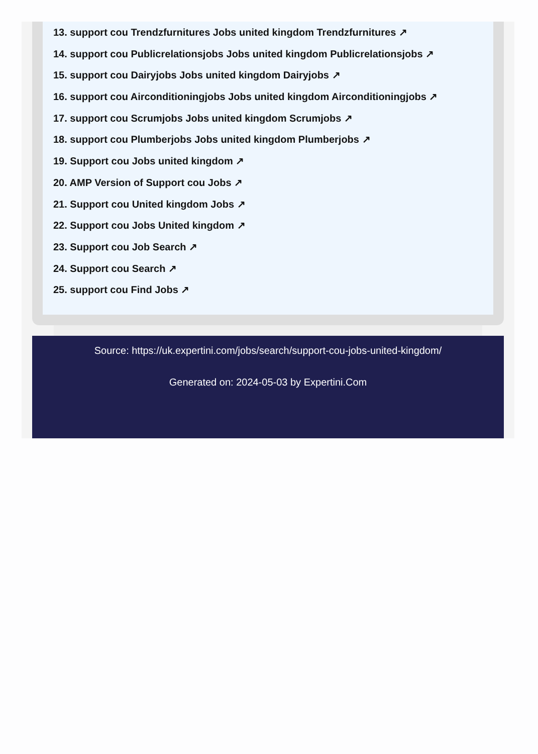13. support cou Trendzfurnitures Jobs united kingdom Trendzfurnitures ↗
14. support cou Publicrelationsjobs Jobs united kingdom Publicrelationsjobs ↗
15. support cou Dairyjobs Jobs united kingdom Dairyjobs ↗
16. support cou Airconditioningjobs Jobs united kingdom Airconditioningjobs ↗
17. support cou Scrumjobs Jobs united kingdom Scrumjobs ↗
18. support cou Plumberjobs Jobs united kingdom Plumberjobs ↗
19. Support cou Jobs united kingdom ↗
20. AMP Version of Support cou Jobs ↗
21. Support cou United kingdom Jobs ↗
22. Support cou Jobs United kingdom ↗
23. Support cou Job Search ↗
24. Support cou Search ↗
25. support cou Find Jobs ↗
Source: https://uk.expertini.com/jobs/search/support-cou-jobs-united-kingdom/
Generated on: 2024-05-03 by Expertini.Com